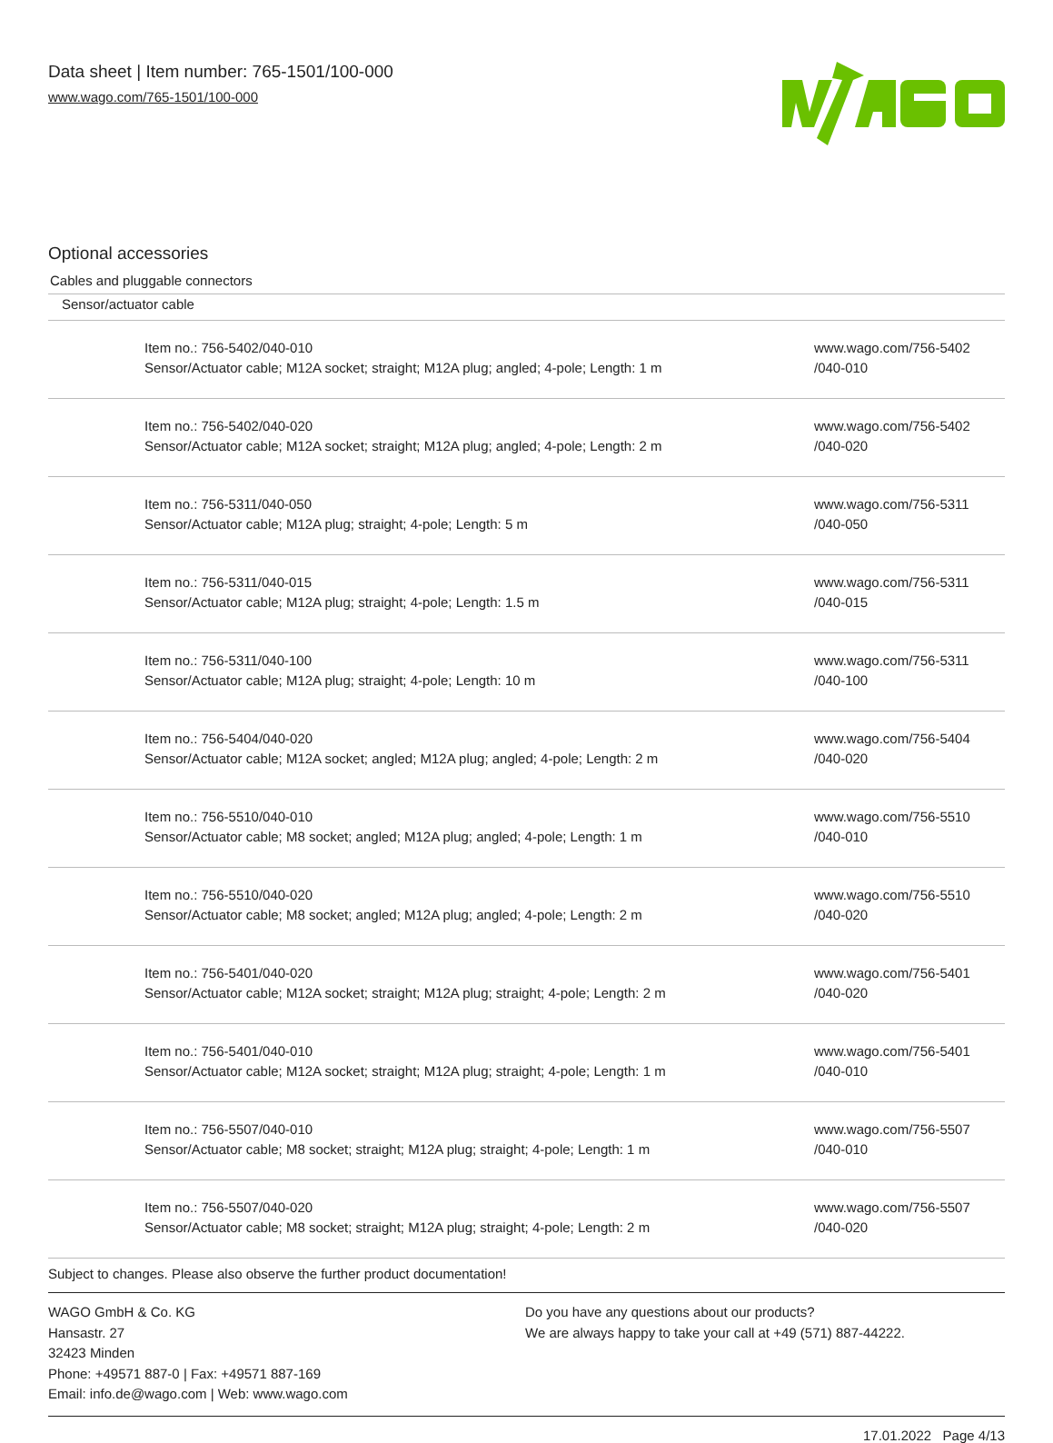Data sheet | Item number: 765-1501/100-000
www.wago.com/765-1501/100-000
Optional accessories
Cables and pluggable connectors
| Sensor/actuator cable | | |
| | Item no.: 756-5402/040-010 Sensor/Actuator cable; M12A socket; straight; M12A plug; angled; 4-pole; Length: 1 m | www.wago.com/756-5402 /040-010 |
| | Item no.: 756-5402/040-020 Sensor/Actuator cable; M12A socket; straight; M12A plug; angled; 4-pole; Length: 2 m | www.wago.com/756-5402 /040-020 |
| | Item no.: 756-5311/040-050 Sensor/Actuator cable; M12A plug; straight; 4-pole; Length: 5 m | www.wago.com/756-5311 /040-050 |
| | Item no.: 756-5311/040-015 Sensor/Actuator cable; M12A plug; straight; 4-pole; Length: 1.5 m | www.wago.com/756-5311 /040-015 |
| | Item no.: 756-5311/040-100 Sensor/Actuator cable; M12A plug; straight; 4-pole; Length: 10 m | www.wago.com/756-5311 /040-100 |
| | Item no.: 756-5404/040-020 Sensor/Actuator cable; M12A socket; angled; M12A plug; angled; 4-pole; Length: 2 m | www.wago.com/756-5404 /040-020 |
| | Item no.: 756-5510/040-010 Sensor/Actuator cable; M8 socket; angled; M12A plug; angled; 4-pole; Length: 1 m | www.wago.com/756-5510 /040-010 |
| | Item no.: 756-5510/040-020 Sensor/Actuator cable; M8 socket; angled; M12A plug; angled; 4-pole; Length: 2 m | www.wago.com/756-5510 /040-020 |
| | Item no.: 756-5401/040-020 Sensor/Actuator cable; M12A socket; straight; M12A plug; straight; 4-pole; Length: 2 m | www.wago.com/756-5401 /040-020 |
| | Item no.: 756-5401/040-010 Sensor/Actuator cable; M12A socket; straight; M12A plug; straight; 4-pole; Length: 1 m | www.wago.com/756-5401 /040-010 |
| | Item no.: 756-5507/040-010 Sensor/Actuator cable; M8 socket; straight; M12A plug; straight; 4-pole; Length: 1 m | www.wago.com/756-5507 /040-010 |
| | Item no.: 756-5507/040-020 Sensor/Actuator cable; M8 socket; straight; M12A plug; straight; 4-pole; Length: 2 m | www.wago.com/756-5507 /040-020 |
Subject to changes. Please also observe the further product documentation!
WAGO GmbH & Co. KG
Hansastr. 27
32423 Minden
Phone: +49571 887-0 | Fax: +49571 887-169
Email: info.de@wago.com | Web: www.wago.com
Do you have any questions about our products?
We are always happy to take your call at +49 (571) 887-44222.
17.01.2022 Page 4/13